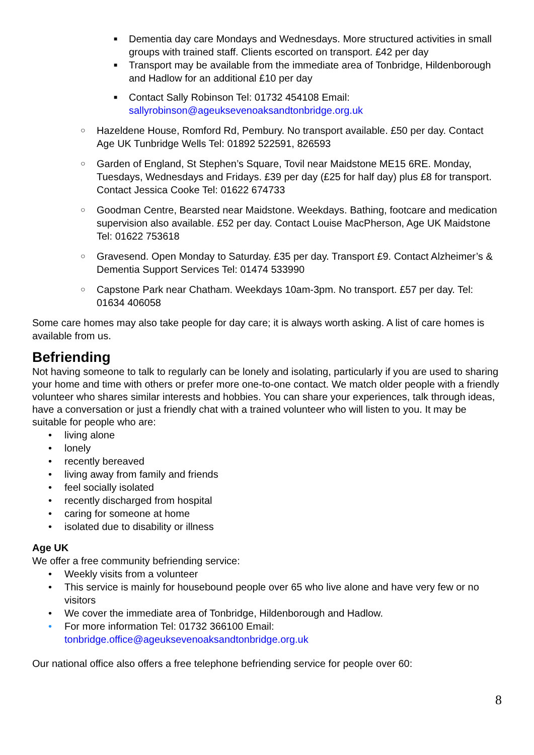■ Dementia day care Mondays and Wednesdays. More structured activities in small groups with trained staff. Clients escorted on transport. £42 per day
■ Transport may be available from the immediate area of Tonbridge, Hildenborough and Hadlow for an additional £10 per day
■ Contact Sally Robinson Tel: 01732 454108 Email: sallyrobinson@ageuksevenoaksandtonbridge.org.uk
○ Hazeldene House, Romford Rd, Pembury. No transport available. £50 per day. Contact Age UK Tunbridge Wells Tel: 01892 522591, 826593
○ Garden of England, St Stephen’s Square, Tovil near Maidstone ME15 6RE. Monday, Tuesdays, Wednesdays and Fridays. £39 per day (£25 for half day) plus £8 for transport. Contact Jessica Cooke Tel: 01622 674733
○ Goodman Centre, Bearsted near Maidstone. Weekdays. Bathing, footcare and medication supervision also available. £52 per day. Contact Louise MacPherson, Age UK Maidstone Tel: 01622 753618
○ Gravesend. Open Monday to Saturday. £35 per day. Transport £9. Contact Alzheimer’s & Dementia Support Services Tel: 01474 533990
○ Capstone Park near Chatham. Weekdays 10am-3pm. No transport. £57 per day. Tel: 01634 406058
Some care homes may also take people for day care; it is always worth asking. A list of care homes is available from us.
Befriending
Not having someone to talk to regularly can be lonely and isolating, particularly if you are used to sharing your home and time with others or prefer more one-to-one contact. We match older people with a friendly volunteer who shares similar interests and hobbies. You can share your experiences, talk through ideas, have a conversation or just a friendly chat with a trained volunteer who will listen to you. It may be suitable for people who are:
• living alone
• lonely
• recently bereaved
• living away from family and friends
• feel socially isolated
• recently discharged from hospital
• caring for someone at home
• isolated due to disability or illness
Age UK
We offer a free community befriending service:
• Weekly visits from a volunteer
• This service is mainly for housebound people over 65 who live alone and have very few or no visitors
• We cover the immediate area of Tonbridge, Hildenborough and Hadlow.
• For more information Tel: 01732 366100 Email: tonbridge.office@ageuksevenoaksandtonbridge.org.uk
Our national office also offers a free telephone befriending service for people over 60:
8